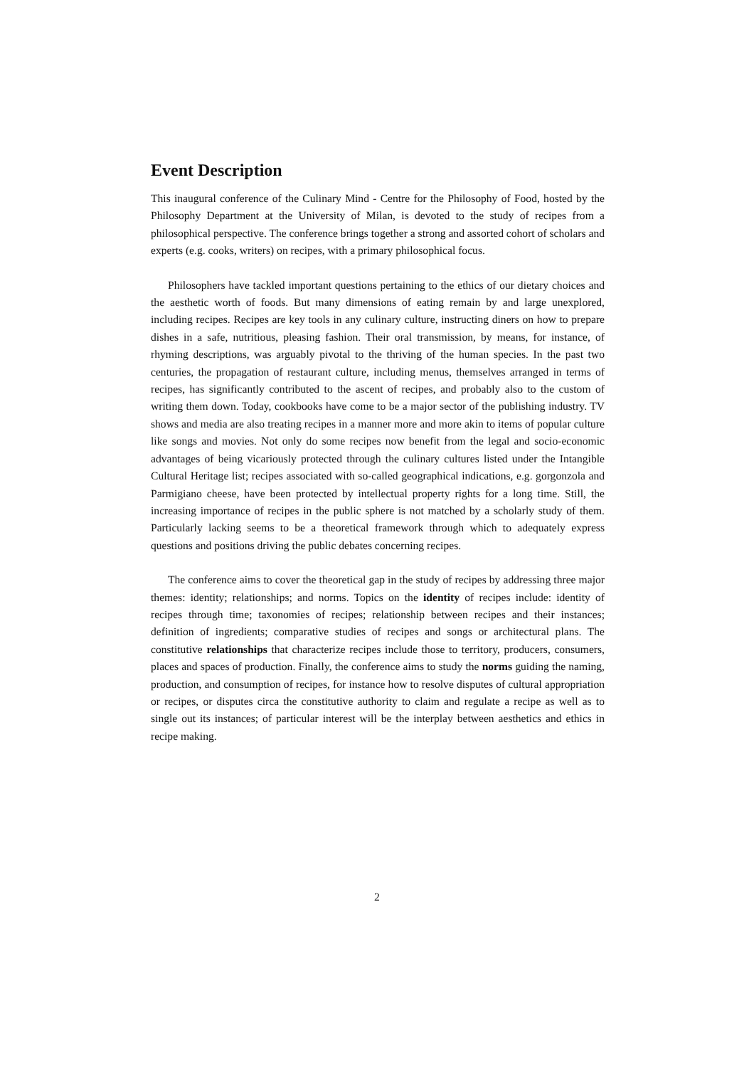Event Description
This inaugural conference of the Culinary Mind - Centre for the Philosophy of Food, hosted by the Philosophy Department at the University of Milan, is devoted to the study of recipes from a philosophical perspective. The conference brings together a strong and assorted cohort of scholars and experts (e.g. cooks, writers) on recipes, with a primary philosophical focus.
Philosophers have tackled important questions pertaining to the ethics of our dietary choices and the aesthetic worth of foods. But many dimensions of eating remain by and large unexplored, including recipes. Recipes are key tools in any culinary culture, instructing diners on how to prepare dishes in a safe, nutritious, pleasing fashion. Their oral transmission, by means, for instance, of rhyming descriptions, was arguably pivotal to the thriving of the human species. In the past two centuries, the propagation of restaurant culture, including menus, themselves arranged in terms of recipes, has significantly contributed to the ascent of recipes, and probably also to the custom of writing them down. Today, cookbooks have come to be a major sector of the publishing industry. TV shows and media are also treating recipes in a manner more and more akin to items of popular culture like songs and movies. Not only do some recipes now benefit from the legal and socio-economic advantages of being vicariously protected through the culinary cultures listed under the Intangible Cultural Heritage list; recipes associated with so-called geographical indications, e.g. gorgonzola and Parmigiano cheese, have been protected by intellectual property rights for a long time. Still, the increasing importance of recipes in the public sphere is not matched by a scholarly study of them. Particularly lacking seems to be a theoretical framework through which to adequately express questions and positions driving the public debates concerning recipes.
The conference aims to cover the theoretical gap in the study of recipes by addressing three major themes: identity; relationships; and norms. Topics on the identity of recipes include: identity of recipes through time; taxonomies of recipes; relationship between recipes and their instances; definition of ingredients; comparative studies of recipes and songs or architectural plans. The constitutive relationships that characterize recipes include those to territory, producers, consumers, places and spaces of production. Finally, the conference aims to study the norms guiding the naming, production, and consumption of recipes, for instance how to resolve disputes of cultural appropriation or recipes, or disputes circa the constitutive authority to claim and regulate a recipe as well as to single out its instances; of particular interest will be the interplay between aesthetics and ethics in recipe making.
2